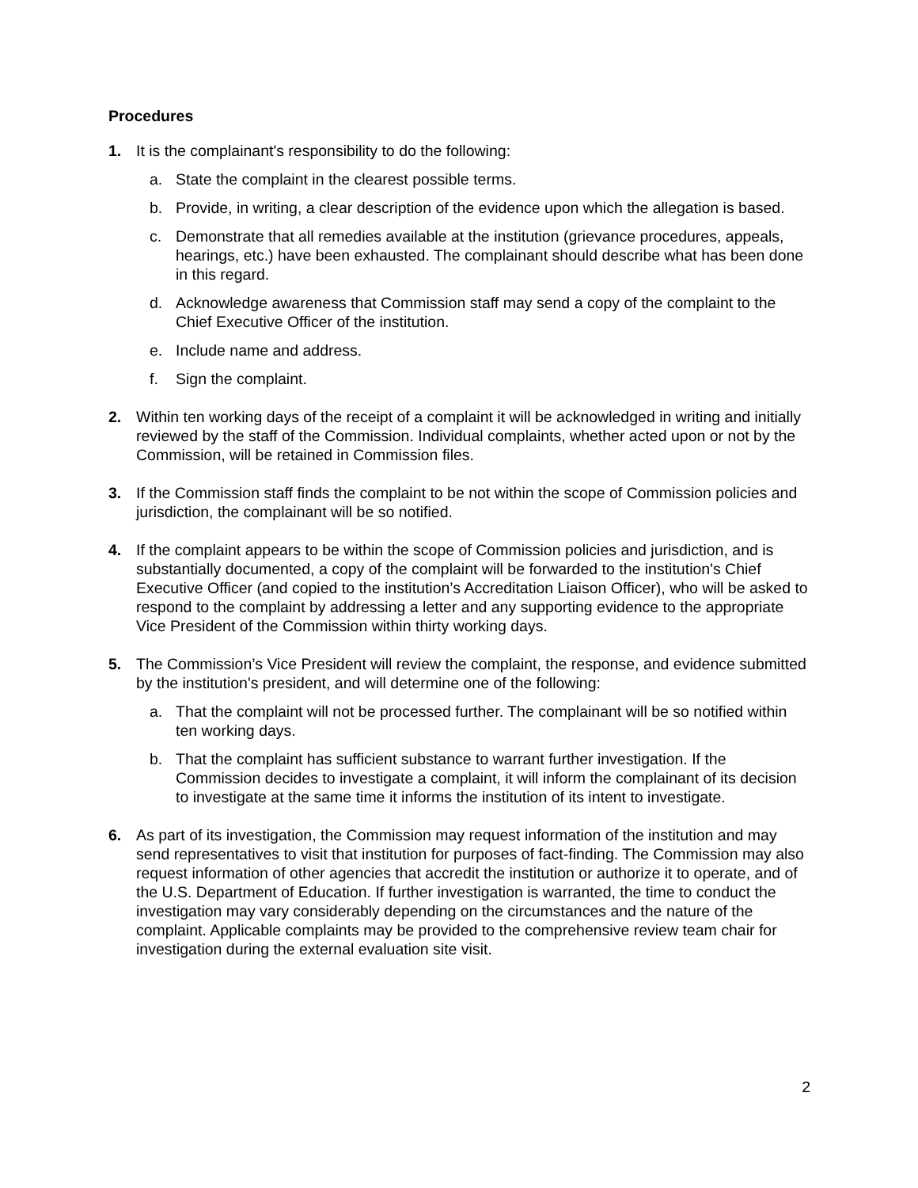Procedures
1. It is the complainant's responsibility to do the following:
a. State the complaint in the clearest possible terms.
b. Provide, in writing, a clear description of the evidence upon which the allegation is based.
c. Demonstrate that all remedies available at the institution (grievance procedures, appeals, hearings, etc.) have been exhausted. The complainant should describe what has been done in this regard.
d. Acknowledge awareness that Commission staff may send a copy of the complaint to the Chief Executive Officer of the institution.
e. Include name and address.
f. Sign the complaint.
2. Within ten working days of the receipt of a complaint it will be acknowledged in writing and initially reviewed by the staff of the Commission. Individual complaints, whether acted upon or not by the Commission, will be retained in Commission files.
3. If the Commission staff finds the complaint to be not within the scope of Commission policies and jurisdiction, the complainant will be so notified.
4. If the complaint appears to be within the scope of Commission policies and jurisdiction, and is substantially documented, a copy of the complaint will be forwarded to the institution's Chief Executive Officer (and copied to the institution’s Accreditation Liaison Officer), who will be asked to respond to the complaint by addressing a letter and any supporting evidence to the appropriate Vice President of the Commission within thirty working days.
5. The Commission’s Vice President will review the complaint, the response, and evidence submitted by the institution's president, and will determine one of the following:
a. That the complaint will not be processed further. The complainant will be so notified within ten working days.
b. That the complaint has sufficient substance to warrant further investigation. If the Commission decides to investigate a complaint, it will inform the complainant of its decision to investigate at the same time it informs the institution of its intent to investigate.
6. As part of its investigation, the Commission may request information of the institution and may send representatives to visit that institution for purposes of fact-finding. The Commission may also request information of other agencies that accredit the institution or authorize it to operate, and of the U.S. Department of Education. If further investigation is warranted, the time to conduct the investigation may vary considerably depending on the circumstances and the nature of the complaint. Applicable complaints may be provided to the comprehensive review team chair for investigation during the external evaluation site visit.
2